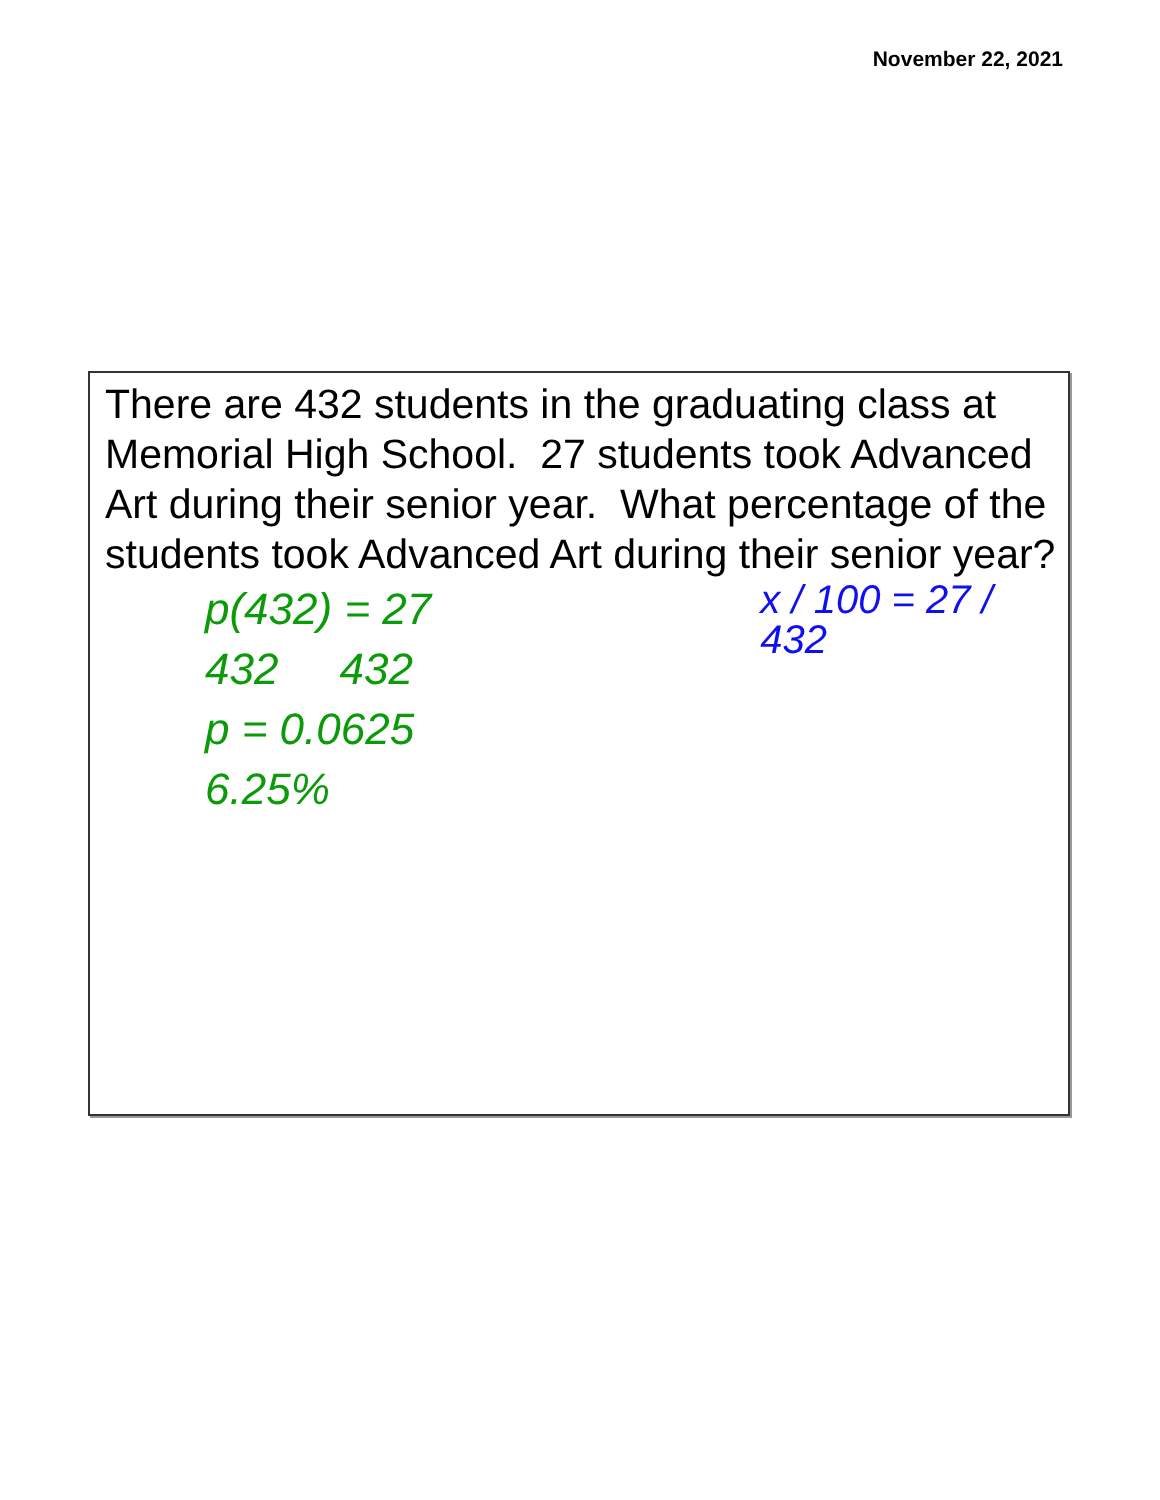November 22, 2021
There are 432 students in the graduating class at Memorial High School. 27 students took Advanced Art during their senior year. What percentage of the students took Advanced Art during their senior year?
p(432) = 27
432 432
p = 0.0625
6.25%
x / 100 = 27 / 432